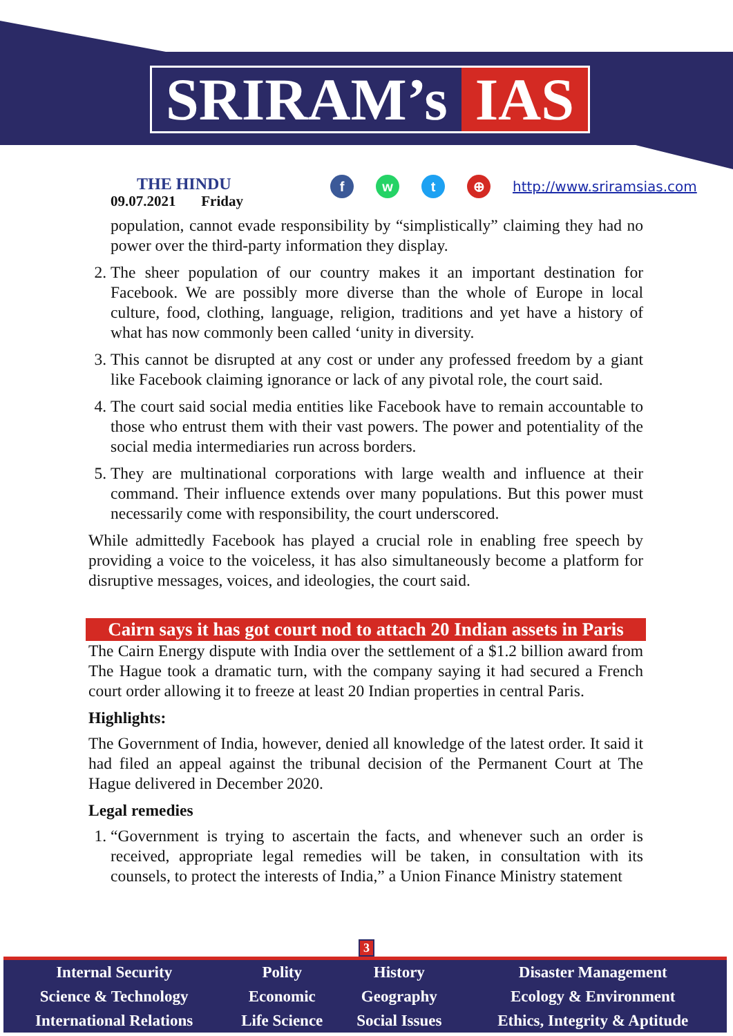SRIRAM’s IAS
THE HINDU
09.07.2021 Friday
fwt ⊕ http://www.sriramsias.com
population, cannot evade responsibility by “simplistically” claiming they had no power over the third-party information they display.
2. The sheer population of our country makes it an important destination for Facebook. We are possibly more diverse than the whole of Europe in local culture, food, clothing, language, religion, traditions and yet have a history of what has now commonly been called ‘unity in diversity.
3. This cannot be disrupted at any cost or under any professed freedom by a giant like Facebook claiming ignorance or lack of any pivotal role, the court said.
4. The court said social media entities like Facebook have to remain accountable to those who entrust them with their vast powers. The power and potentiality of the social media intermediaries run across borders.
5. They are multinational corporations with large wealth and influence at their command. Their influence extends over many populations. But this power must necessarily come with responsibility, the court underscored.
While admittedly Facebook has played a crucial role in enabling free speech by providing a voice to the voiceless, it has also simultaneously become a platform for disruptive messages, voices, and ideologies, the court said.
Cairn says it has got court nod to attach 20 Indian assets in Paris
The Cairn Energy dispute with India over the settlement of a $1.2 billion award from The Hague took a dramatic turn, with the company saying it had secured a French court order allowing it to freeze at least 20 Indian properties in central Paris.
Highlights:
The Government of India, however, denied all knowledge of the latest order. It said it had filed an appeal against the tribunal decision of the Permanent Court at The Hague delivered in December 2020.
Legal remedies
1. “Government is trying to ascertain the facts, and whenever such an order is received, appropriate legal remedies will be taken, in consultation with its counsels, to protect the interests of India,” a Union Finance Ministry statement
3
| Internal Security | Polity | History | Disaster Management |
| Science & Technology | Economic | Geography | Ecology & Environment |
| International Relations | Life Science | Social Issues | Ethics, Integrity & Aptitude |